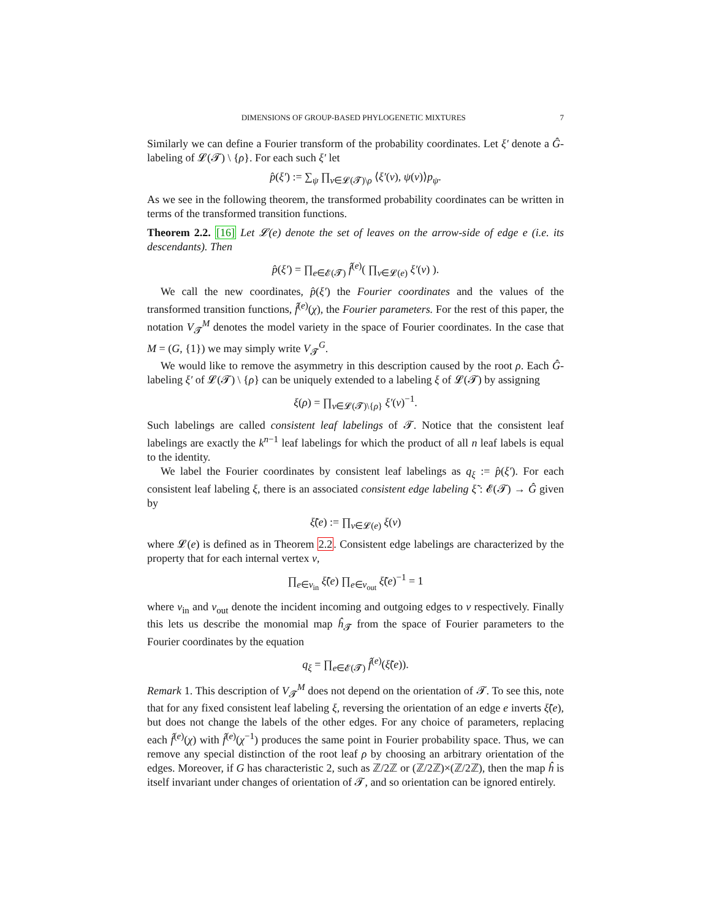DIMENSIONS OF GROUP-BASED PHYLOGENETIC MIXTURES 7
Similarly we can define a Fourier transform of the probability coordinates. Let ξ′ denote a Ĝ-labeling of 𝓛(𝓣) \ {ρ}. For each such ξ′ let
p̂(ξ′) := ∑<sub>ψ</sub> ∏<sub>v∈𝓛(𝓣)\ρ</sub> ⟨ξ′(v), ψ(v)⟩p<sub>ψ</sub>.
As we see in the following theorem, the transformed probability coordinates can be written in terms of the transformed transition functions.
Theorem 2.2. [16] Let 𝓛(e) denote the set of leaves on the arrow-side of edge e (i.e. its descendants). Then
p̂(ξ′) = ∏<sub>e∈𝓔(𝓣)</sub> f̂<sup>(e)</sup>( ∏<sub>v∈𝓛(e)</sub> ξ′(v) ).
We call the new coordinates, p̂(ξ′) the Fourier coordinates and the values of the transformed transition functions, f̂<sup>(e)</sup>(χ), the Fourier parameters. For the rest of this paper, the notation V<sub>𝓣</sub><sup>M</sup> denotes the model variety in the space of Fourier coordinates. In the case that M = (G, {1}) we may simply write V<sub>𝓣</sub><sup>G</sup>.
We would like to remove the asymmetry in this description caused by the root ρ. Each Ĝ-labeling ξ′ of 𝓛(𝓣) \ {ρ} can be uniquely extended to a labeling ξ of 𝓛(𝓣) by assigning
ξ(ρ) = ∏<sub>v∈𝓛(𝓣)\{ρ}</sub> ξ′(v)<sup>−1</sup>.
Such labelings are called consistent leaf labelings of 𝓣. Notice that the consistent leaf labelings are exactly the k<sup>n−1</sup> leaf labelings for which the product of all n leaf labels is equal to the identity.
We label the Fourier coordinates by consistent leaf labelings as q<sub>ξ</sub> := p̂(ξ′). For each consistent leaf labeling ξ, there is an associated consistent edge labeling ξ̃ : 𝓔(𝓣) → Ĝ given by
ξ̃(e) := ∏<sub>v∈𝓛(e)</sub> ξ(v)
where 𝓛(e) is defined as in Theorem 2.2. Consistent edge labelings are characterized by the property that for each internal vertex v,
∏<sub>e∈v<sub>in</sub></sub> ξ̃(e) ∏<sub>e∈v<sub>out</sub></sub> ξ̃(e)<sup>−1</sup> = 1
where v<sub>in</sub> and v<sub>out</sub> denote the incident incoming and outgoing edges to v respectively. Finally this lets us describe the monomial map ĥ<sub>𝓣</sub> from the space of Fourier parameters to the Fourier coordinates by the equation
q<sub>ξ</sub> = ∏<sub>e∈𝓔(𝓣)</sub> f̂<sup>(e)</sup>(ξ̃(e)).
Remark 1. This description of V<sub>𝓣</sub><sup>M</sup> does not depend on the orientation of 𝓣. To see this, note that for any fixed consistent leaf labeling ξ, reversing the orientation of an edge e inverts ξ̃(e), but does not change the labels of the other edges. For any choice of parameters, replacing each f̂<sup>(e)</sup>(χ) with f̂<sup>(e)</sup>(χ<sup>−1</sup>) produces the same point in Fourier probability space. Thus, we can remove any special distinction of the root leaf ρ by choosing an arbitrary orientation of the edges. Moreover, if G has characteristic 2, such as ℤ/2ℤ or (ℤ/2ℤ)×(ℤ/2ℤ), then the map ĥ is itself invariant under changes of orientation of 𝓣, and so orientation can be ignored entirely.